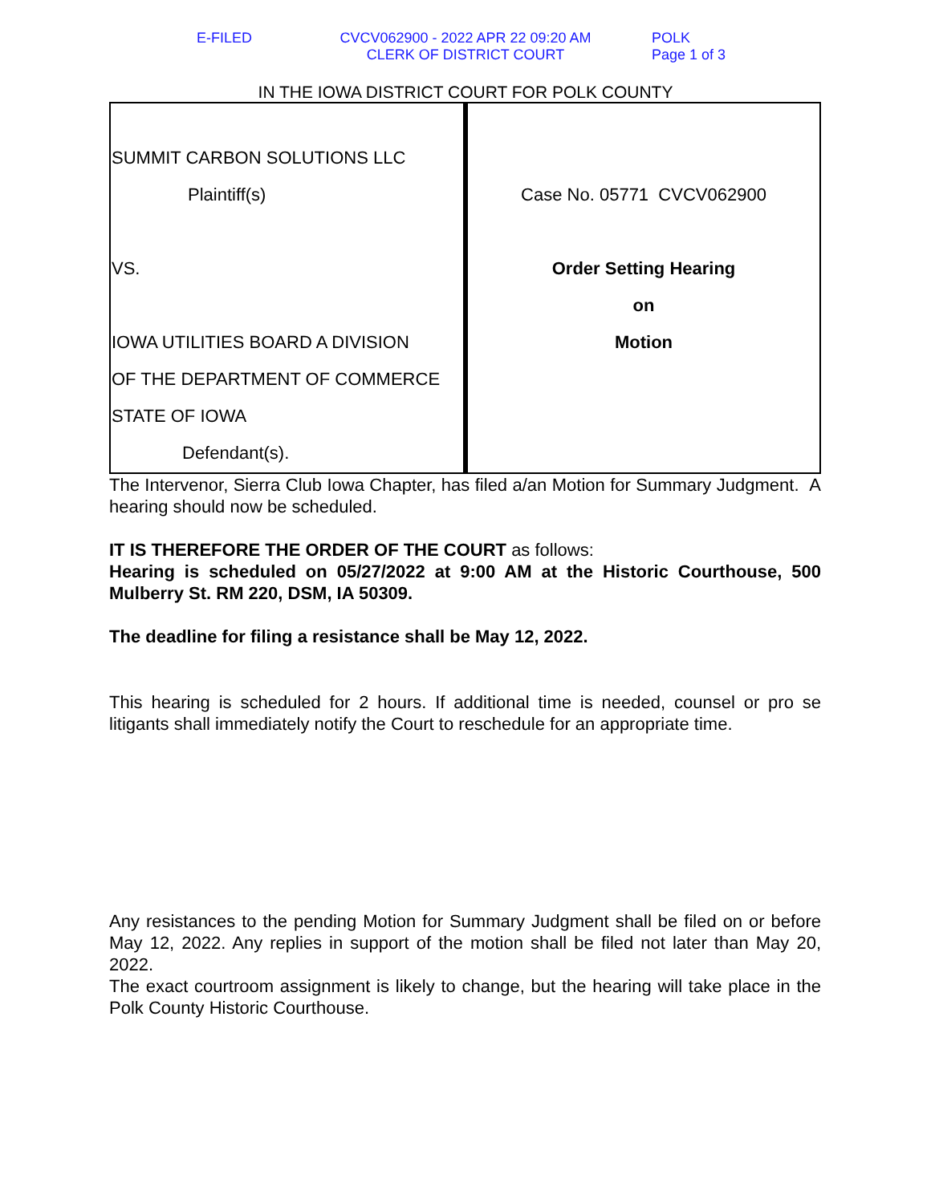E-FILED CVCV062900 - 2022 APR 22 09:20 AM
CLERK OF DISTRICT COURT
POLK
Page 1 of 3
IN THE IOWA DISTRICT COURT FOR POLK COUNTY
| SUMMIT CARBON SOLUTIONS LLC Plaintiff(s) VS. IOWA UTILITIES BOARD A DIVISION OF THE DEPARTMENT OF COMMERCE STATE OF IOWA Defendant(s). | Case No. 05771 CVCV062900 Order Setting Hearing on Motion |
The Intervenor, Sierra Club Iowa Chapter, has filed a/an Motion for Summary Judgment. A hearing should now be scheduled.
IT IS THEREFORE THE ORDER OF THE COURT as follows:
Hearing is scheduled on 05/27/2022 at 9:00 AM at the Historic Courthouse, 500 Mulberry St. RM 220, DSM, IA 50309.
The deadline for filing a resistance shall be May 12, 2022.
This hearing is scheduled for 2 hours. If additional time is needed, counsel or pro se litigants shall immediately notify the Court to reschedule for an appropriate time.
Any resistances to the pending Motion for Summary Judgment shall be filed on or before May 12, 2022. Any replies in support of the motion shall be filed not later than May 20, 2022.
The exact courtroom assignment is likely to change, but the hearing will take place in the Polk County Historic Courthouse.